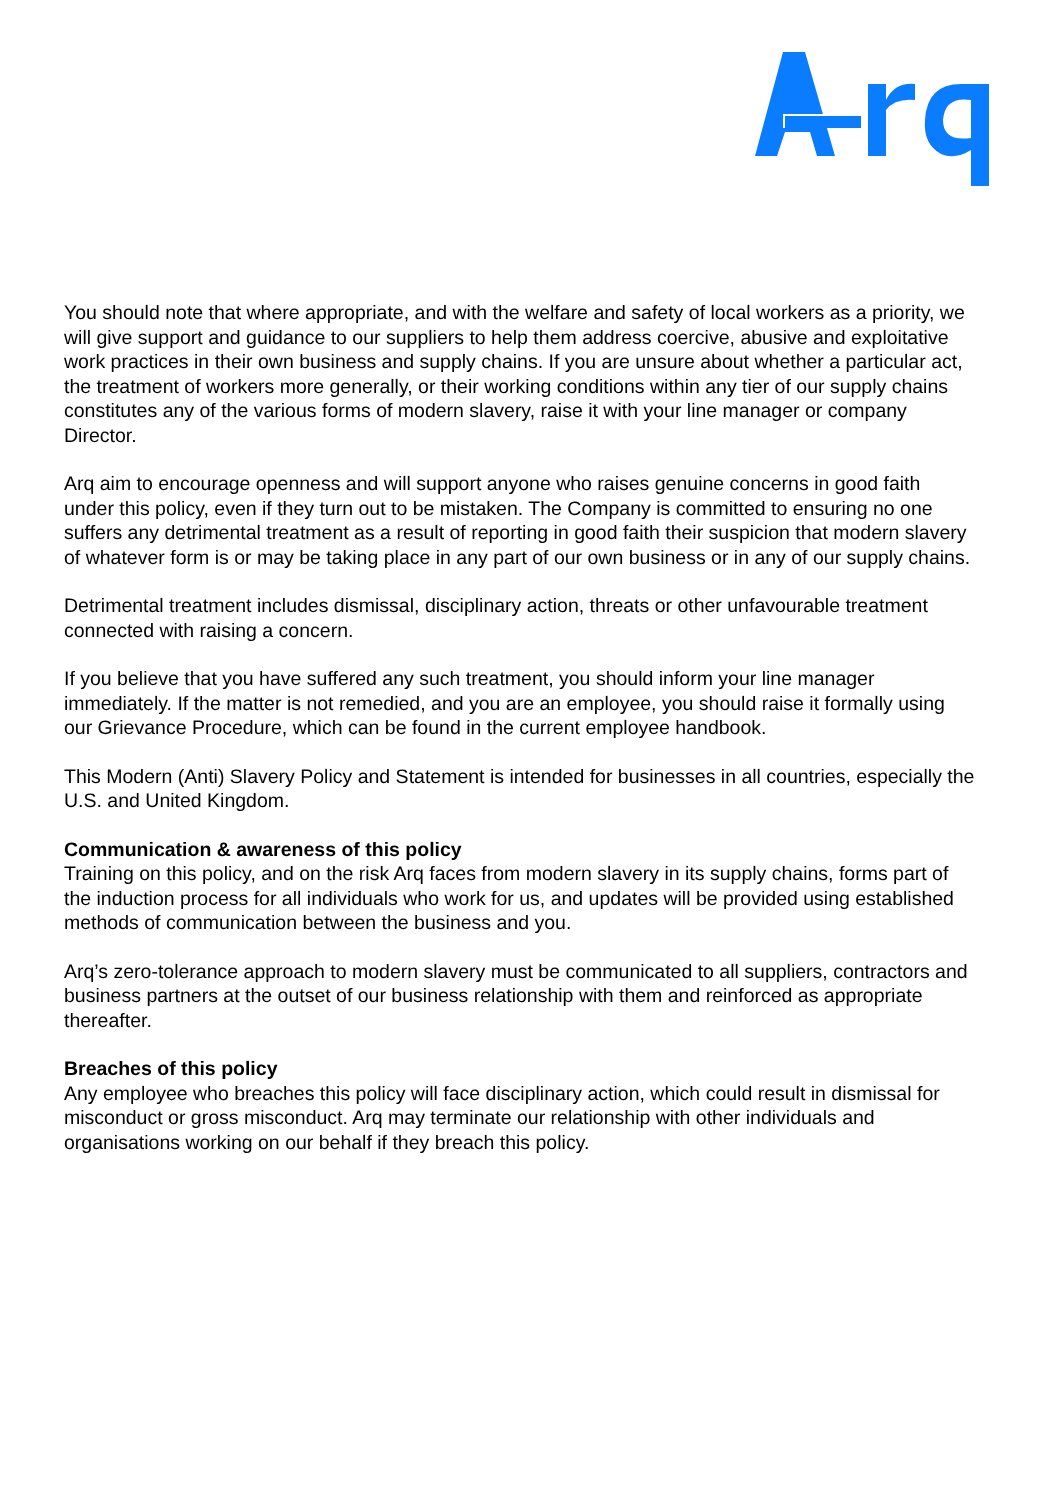You should note that where appropriate, and with the welfare and safety of local workers as a priority, we will give support and guidance to our suppliers to help them address coercive, abusive and exploitative work practices in their own business and supply chains. If you are unsure about whether a particular act, the treatment of workers more generally, or their working conditions within any tier of our supply chains constitutes any of the various forms of modern slavery, raise it with your line manager or company Director.
Arq aim to encourage openness and will support anyone who raises genuine concerns in good faith under this policy, even if they turn out to be mistaken. The Company is committed to ensuring no one suffers any detrimental treatment as a result of reporting in good faith their suspicion that modern slavery of whatever form is or may be taking place in any part of our own business or in any of our supply chains.
Detrimental treatment includes dismissal, disciplinary action, threats or other unfavourable treatment connected with raising a concern.
If you believe that you have suffered any such treatment, you should inform your line manager immediately. If the matter is not remedied, and you are an employee, you should raise it formally using our Grievance Procedure, which can be found in the current employee handbook.
This Modern (Anti) Slavery Policy and Statement is intended for businesses in all countries, especially the U.S. and United Kingdom.
Communication & awareness of this policy
Training on this policy, and on the risk Arq faces from modern slavery in its supply chains, forms part of the induction process for all individuals who work for us, and updates will be provided using established methods of communication between the business and you.
Arq’s zero-tolerance approach to modern slavery must be communicated to all suppliers, contractors and business partners at the outset of our business relationship with them and reinforced as appropriate thereafter.
Breaches of this policy
Any employee who breaches this policy will face disciplinary action, which could result in dismissal for misconduct or gross misconduct. Arq may terminate our relationship with other individuals and organisations working on our behalf if they breach this policy.